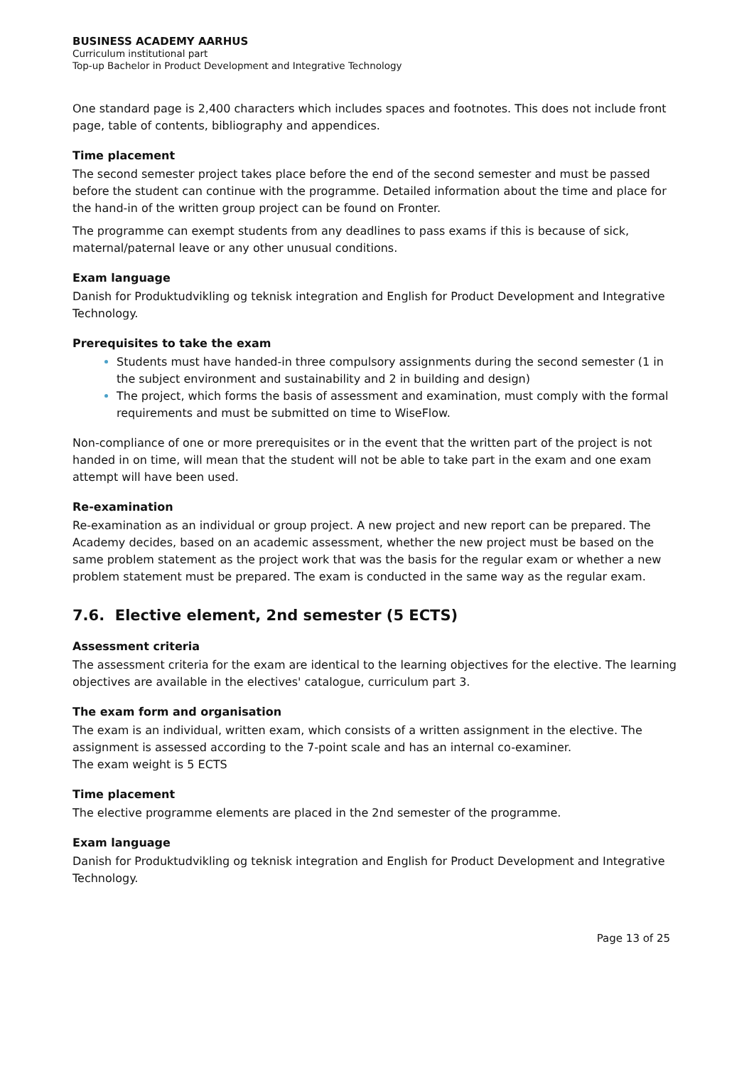BUSINESS ACADEMY AARHUS
Curriculum institutional part
Top-up Bachelor in Product Development and Integrative Technology
One standard page is 2,400 characters which includes spaces and footnotes. This does not include front page, table of contents, bibliography and appendices.
Time placement
The second semester project takes place before the end of the second semester and must be passed before the student can continue with the programme. Detailed information about the time and place for the hand-in of the written group project can be found on Fronter.
The programme can exempt students from any deadlines to pass exams if this is because of sick, maternal/paternal leave or any other unusual conditions.
Exam language
Danish for Produktudvikling og teknisk integration and English for Product Development and Integrative Technology.
Prerequisites to take the exam
Students must have handed-in three compulsory assignments during the second semester (1 in the subject environment and sustainability and 2 in building and design)
The project, which forms the basis of assessment and examination, must comply with the formal requirements and must be submitted on time to WiseFlow.
Non-compliance of one or more prerequisites or in the event that the written part of the project is not handed in on time, will mean that the student will not be able to take part in the exam and one exam attempt will have been used.
Re-examination
Re-examination as an individual or group project. A new project and new report can be prepared. The Academy decides, based on an academic assessment, whether the new project must be based on the same problem statement as the project work that was the basis for the regular exam or whether a new problem statement must be prepared. The exam is conducted in the same way as the regular exam.
7.6. Elective element, 2nd semester (5 ECTS)
Assessment criteria
The assessment criteria for the exam are identical to the learning objectives for the elective. The learning objectives are available in the electives' catalogue, curriculum part 3.
The exam form and organisation
The exam is an individual, written exam, which consists of a written assignment in the elective. The assignment is assessed according to the 7-point scale and has an internal co-examiner.
The exam weight is 5 ECTS
Time placement
The elective programme elements are placed in the 2nd semester of the programme.
Exam language
Danish for Produktudvikling og teknisk integration and English for Product Development and Integrative Technology.
Page 13 of 25